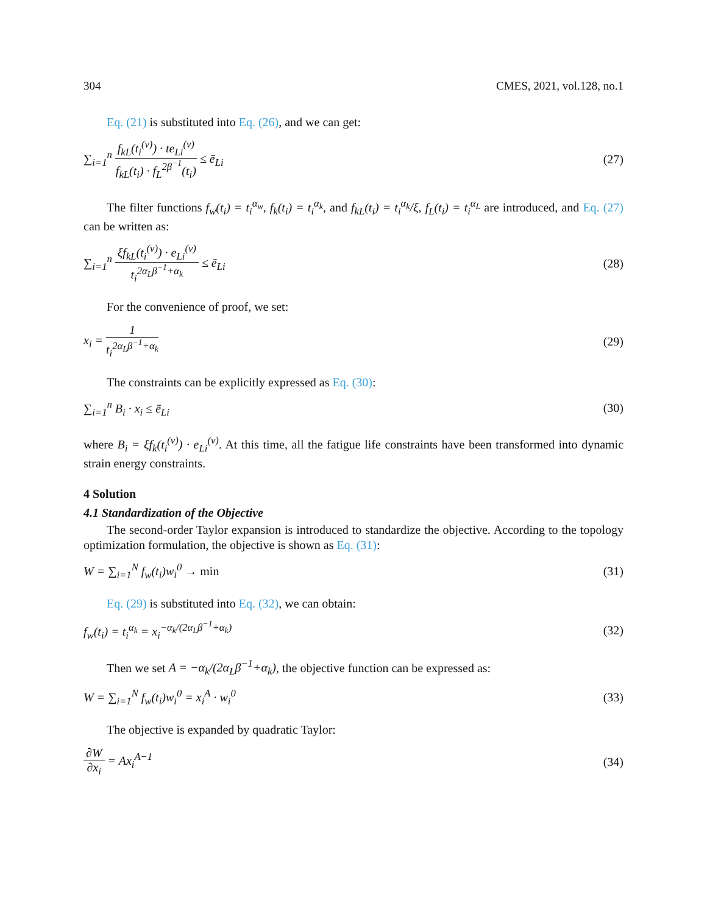304 CMES, 2021, vol.128, no.1
Eq. (21) is substituted into Eq. (26), and we can get:
∑<sub>i=1</sub><sup>n</sup> f<sub>kL</sub>(t<sub>i</sub><sup>(v)</sup>) · te<sub>Li</sub><sup>(v)</sup> f<sub>kL</sub>(t<sub>i</sub>) · f<sub>L</sub><sup>2β<sup>−1</sup></sup>(t<sub>i</sub>) ≤ ē<sub>Li</sub> (27)
The filter functions f<sub>w</sub>(t<sub>i</sub>) = t<sub>i</sub><sup>α<sub>w</sub></sup>, f<sub>k</sub>(t<sub>i</sub>) = t<sub>i</sub><sup>α<sub>k</sub></sup>, and f<sub>kL</sub>(t<sub>i</sub>) = t<sub>i</sub><sup>α<sub>k</sub></sup>/ξ, f<sub>L</sub>(t<sub>i</sub>) = t<sub>i</sub><sup>α<sub>L</sub></sup> are introduced, and Eq. (27) can be written as:
∑<sub>i=1</sub><sup>n</sup> ξf<sub>kL</sub>(t<sub>i</sub><sup>(v)</sup>) · e<sub>Li</sub><sup>(v)</sup> t<sub>i</sub><sup>2α<sub>L</sub>β<sup>−1</sup>+α<sub>k</sub></sup> ≤ ē<sub>Li</sub> (28)
For the convenience of proof, we set:
x<sub>i</sub> = 1 t<sub>i</sub><sup>2α<sub>L</sub>β<sup>−1</sup>+α<sub>k</sub></sup> (29)
The constraints can be explicitly expressed as Eq. (30):
∑<sub>i=1</sub><sup>n</sup> B<sub>i</sub> · x<sub>i</sub> ≤ ē<sub>Li</sub> (30)
where B<sub>i</sub> = ξf<sub>k</sub>(t<sub>i</sub><sup>(v)</sup>) · e<sub>Li</sub><sup>(v)</sup>. At this time, all the fatigue life constraints have been transformed into dynamic strain energy constraints.
4 Solution
4.1 Standardization of the Objective
The second-order Taylor expansion is introduced to standardize the objective. According to the topology optimization formulation, the objective is shown as Eq. (31):
W = ∑<sub>i=1</sub><sup>N</sup> f<sub>w</sub>(t<sub>i</sub>)w<sub>i</sub><sup>0</sup> → min (31)
Eq. (29) is substituted into Eq. (32), we can obtain:
f<sub>w</sub>(t<sub>i</sub>) = t<sub>i</sub><sup>α<sub>k</sub></sup> = x<sub>i</sub><sup>−α<sub>k</sub>/(2α<sub>L</sub>β<sup>−1</sup>+α<sub>k</sub>)</sup> (32)
Then we set A = −α<sub>k</sub>/(2α<sub>L</sub>β<sup>−1</sup>+α<sub>k</sub>), the objective function can be expressed as:
W = ∑<sub>i=1</sub><sup>N</sup> f<sub>w</sub>(t<sub>i</sub>)w<sub>i</sub><sup>0</sup> = x<sub>i</sub><sup>A</sup> · w<sub>i</sub><sup>0</sup> (33)
The objective is expanded by quadratic Taylor:
∂W ∂x<sub>i</sub> = Ax<sub>i</sub><sup>A−1</sup> (34)